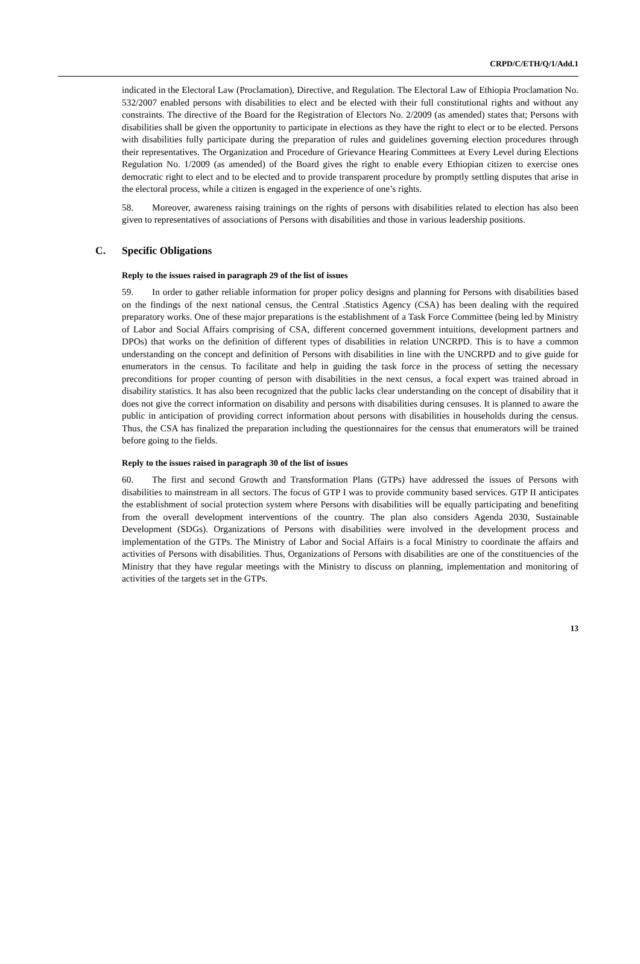CRPD/C/ETH/Q/1/Add.1
indicated in the Electoral Law (Proclamation), Directive, and Regulation. The Electoral Law of Ethiopia Proclamation No. 532/2007 enabled persons with disabilities to elect and be elected with their full constitutional rights and without any constraints. The directive of the Board for the Registration of Electors No. 2/2009 (as amended) states that; Persons with disabilities shall be given the opportunity to participate in elections as they have the right to elect or to be elected. Persons with disabilities fully participate during the preparation of rules and guidelines governing election procedures through their representatives. The Organization and Procedure of Grievance Hearing Committees at Every Level during Elections Regulation No. 1/2009 (as amended) of the Board gives the right to enable every Ethiopian citizen to exercise ones democratic right to elect and to be elected and to provide transparent procedure by promptly settling disputes that arise in the electoral process, while a citizen is engaged in the experience of one’s rights.
58. Moreover, awareness raising trainings on the rights of persons with disabilities related to election has also been given to representatives of associations of Persons with disabilities and those in various leadership positions.
C. Specific Obligations
Reply to the issues raised in paragraph 29 of the list of issues
59. In order to gather reliable information for proper policy designs and planning for Persons with disabilities based on the findings of the next national census, the Central .Statistics Agency (CSA) has been dealing with the required preparatory works. One of these major preparations is the establishment of a Task Force Committee (being led by Ministry of Labor and Social Affairs comprising of CSA, different concerned government intuitions, development partners and DPOs) that works on the definition of different types of disabilities in relation UNCRPD. This is to have a common understanding on the concept and definition of Persons with disabilities in line with the UNCRPD and to give guide for enumerators in the census. To facilitate and help in guiding the task force in the process of setting the necessary preconditions for proper counting of person with disabilities in the next census, a focal expert was trained abroad in disability statistics. It has also been recognized that the public lacks clear understanding on the concept of disability that it does not give the correct information on disability and persons with disabilities during censuses. It is planned to aware the public in anticipation of providing correct information about persons with disabilities in households during the census. Thus, the CSA has finalized the preparation including the questionnaires for the census that enumerators will be trained before going to the fields.
Reply to the issues raised in paragraph 30 of the list of issues
60. The first and second Growth and Transformation Plans (GTPs) have addressed the issues of Persons with disabilities to mainstream in all sectors. The focus of GTP I was to provide community based services. GTP II anticipates the establishment of social protection system where Persons with disabilities will be equally participating and benefiting from the overall development interventions of the country. The plan also considers Agenda 2030, Sustainable Development (SDGs). Organizations of Persons with disabilities were involved in the development process and implementation of the GTPs. The Ministry of Labor and Social Affairs is a focal Ministry to coordinate the affairs and activities of Persons with disabilities. Thus, Organizations of Persons with disabilities are one of the constituencies of the Ministry that they have regular meetings with the Ministry to discuss on planning, implementation and monitoring of activities of the targets set in the GTPs.
13